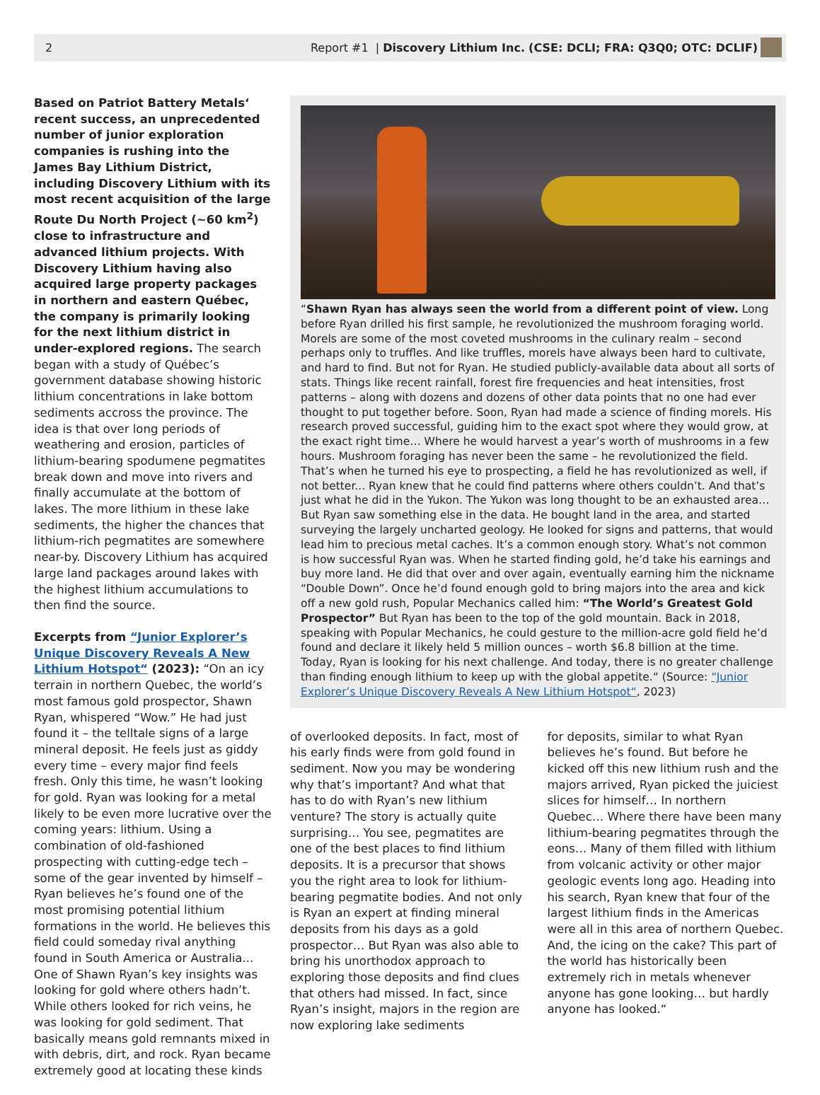2 Report #1 | Discovery Lithium Inc. (CSE: DCLI; FRA: Q3Q0; OTC: DCLIF)
Based on Patriot Battery Metals‘ recent success, an unprecedented number of junior exploration companies is rushing into the James Bay Lithium District, including Discovery Lithium with its most recent acquisition of the large Route Du North Project (~60 km<sup>2</sup>) close to infrastructure and advanced lithium projects. With Discovery Lithium having also acquired large property packages in northern and eastern Québec, the company is primarily looking for the next lithium district in under-explored regions. The search began with a study of Québec’s government database showing historic lithium concentrations in lake bottom sediments accross the province. The idea is that over long periods of weathering and erosion, particles of lithium-bearing spodumene pegmatites break down and move into rivers and finally accumulate at the bottom of lakes. The more lithium in these lake sediments, the higher the chances that lithium-rich pegmatites are somewhere near-by. Discovery Lithium has acquired large land packages around lakes with the highest lithium accumulations to then find the source.
Excerpts from “Junior Explorer’s Unique Discovery Reveals A New Lithium Hotspot“ (2023): “On an icy terrain in northern Quebec, the world’s most famous gold prospector, Shawn Ryan, whispered “Wow.” He had just found it – the telltale signs of a large mineral deposit. He feels just as giddy every time – every major find feels fresh. Only this time, he wasn’t looking for gold. Ryan was looking for a metal likely to be even more lucrative over the coming years: lithium. Using a combination of old-fashioned prospecting with cutting-edge tech – some of the gear invented by himself – Ryan believes he’s found one of the most promising potential lithium formations in the world. He believes this field could someday rival anything found in South America or Australia... One of Shawn Ryan’s key insights was looking for gold where others hadn’t. While others looked for rich veins, he was looking for gold sediment. That basically means gold remnants mixed in with debris, dirt, and rock. Ryan became extremely good at locating these kinds
“Shawn Ryan has always seen the world from a different point of view. Long before Ryan drilled his first sample, he revolutionized the mushroom foraging world. Morels are some of the most coveted mushrooms in the culinary realm – second perhaps only to truffles. And like truffles, morels have always been hard to cultivate, and hard to find. But not for Ryan. He studied publicly-available data about all sorts of stats. Things like recent rainfall, forest fire frequencies and heat intensities, frost patterns – along with dozens and dozens of other data points that no one had ever thought to put together before. Soon, Ryan had made a science of finding morels. His research proved successful, guiding him to the exact spot where they would grow, at the exact right time… Where he would harvest a year’s worth of mushrooms in a few hours. Mushroom foraging has never been the same – he revolutionized the field. That’s when he turned his eye to prospecting, a field he has revolutionized as well, if not better... Ryan knew that he could find patterns where others couldn’t. And that’s just what he did in the Yukon. The Yukon was long thought to be an exhausted area… But Ryan saw something else in the data. He bought land in the area, and started surveying the largely uncharted geology. He looked for signs and patterns, that would lead him to precious metal caches. It’s a common enough story. What’s not common is how successful Ryan was. When he started finding gold, he’d take his earnings and buy more land. He did that over and over again, eventually earning him the nickname “Double Down”. Once he’d found enough gold to bring majors into the area and kick off a new gold rush, Popular Mechanics called him: “The World’s Greatest Gold Prospector” But Ryan has been to the top of the gold mountain. Back in 2018, speaking with Popular Mechanics, he could gesture to the million-acre gold field he’d found and declare it likely held 5 million ounces – worth $6.8 billion at the time. Today, Ryan is looking for his next challenge. And today, there is no greater challenge than finding enough lithium to keep up with the global appetite.“ (Source: “Junior Explorer’s Unique Discovery Reveals A New Lithium Hotspot“, 2023)
of overlooked deposits. In fact, most of his early finds were from gold found in sediment. Now you may be wondering why that’s important? And what that has to do with Ryan’s new lithium venture? The story is actually quite surprising… You see, pegmatites are one of the best places to find lithium deposits. It is a precursor that shows you the right area to look for lithium-bearing pegmatite bodies. And not only is Ryan an expert at finding mineral deposits from his days as a gold prospector… But Ryan was also able to bring his unorthodox approach to exploring those deposits and find clues that others had missed. In fact, since Ryan’s insight, majors in the region are now exploring lake sediments
for deposits, similar to what Ryan believes he’s found. But before he kicked off this new lithium rush and the majors arrived, Ryan picked the juiciest slices for himself… In northern Quebec… Where there have been many lithium-bearing pegmatites through the eons… Many of them filled with lithium from volcanic activity or other major geologic events long ago. Heading into his search, Ryan knew that four of the largest lithium finds in the Americas were all in this area of northern Quebec. And, the icing on the cake? This part of the world has historically been extremely rich in metals whenever anyone has gone looking… but hardly anyone has looked.“